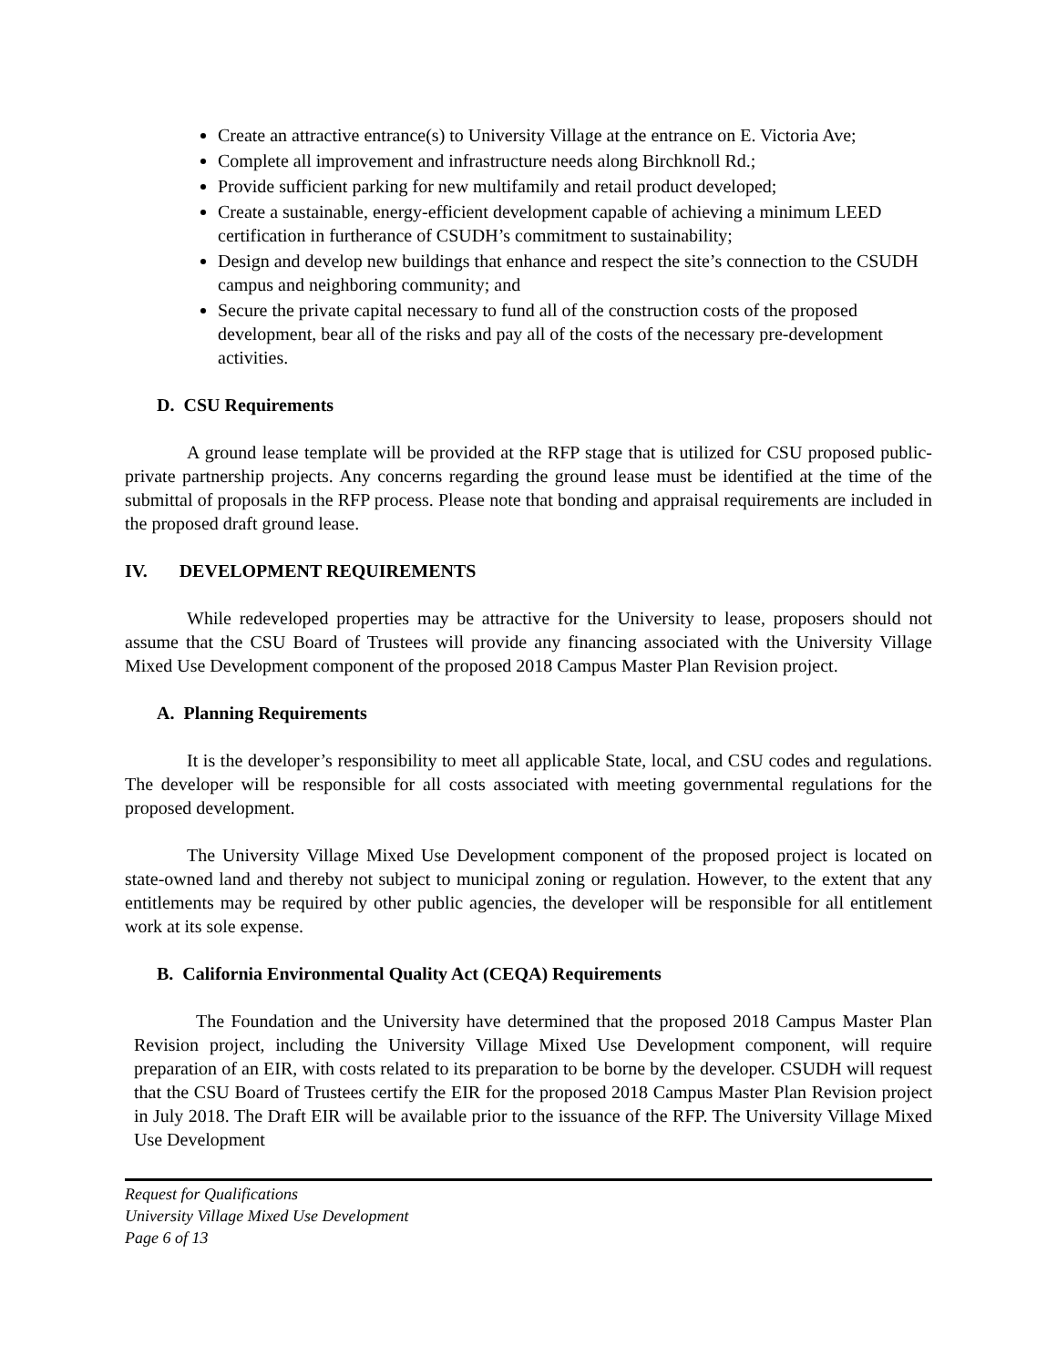Create an attractive entrance(s) to University Village at the entrance on E. Victoria Ave;
Complete all improvement and infrastructure needs along Birchknoll Rd.;
Provide sufficient parking for new multifamily and retail product developed;
Create a sustainable, energy-efficient development capable of achieving a minimum LEED certification in furtherance of CSUDH’s commitment to sustainability;
Design and develop new buildings that enhance and respect the site’s connection to the CSUDH campus and neighboring community; and
Secure the private capital necessary to fund all of the construction costs of the proposed development, bear all of the risks and pay all of the costs of the necessary pre-development activities.
D. CSU Requirements
A ground lease template will be provided at the RFP stage that is utilized for CSU proposed public-private partnership projects. Any concerns regarding the ground lease must be identified at the time of the submittal of proposals in the RFP process. Please note that bonding and appraisal requirements are included in the proposed draft ground lease.
IV. DEVELOPMENT REQUIREMENTS
While redeveloped properties may be attractive for the University to lease, proposers should not assume that the CSU Board of Trustees will provide any financing associated with the University Village Mixed Use Development component of the proposed 2018 Campus Master Plan Revision project.
A. Planning Requirements
It is the developer’s responsibility to meet all applicable State, local, and CSU codes and regulations. The developer will be responsible for all costs associated with meeting governmental regulations for the proposed development.
The University Village Mixed Use Development component of the proposed project is located on state-owned land and thereby not subject to municipal zoning or regulation. However, to the extent that any entitlements may be required by other public agencies, the developer will be responsible for all entitlement work at its sole expense.
B. California Environmental Quality Act (CEQA) Requirements
The Foundation and the University have determined that the proposed 2018 Campus Master Plan Revision project, including the University Village Mixed Use Development component, will require preparation of an EIR, with costs related to its preparation to be borne by the developer. CSUDH will request that the CSU Board of Trustees certify the EIR for the proposed 2018 Campus Master Plan Revision project in July 2018. The Draft EIR will be available prior to the issuance of the RFP. The University Village Mixed Use Development
Request for Qualifications
University Village Mixed Use Development
Page 6 of 13